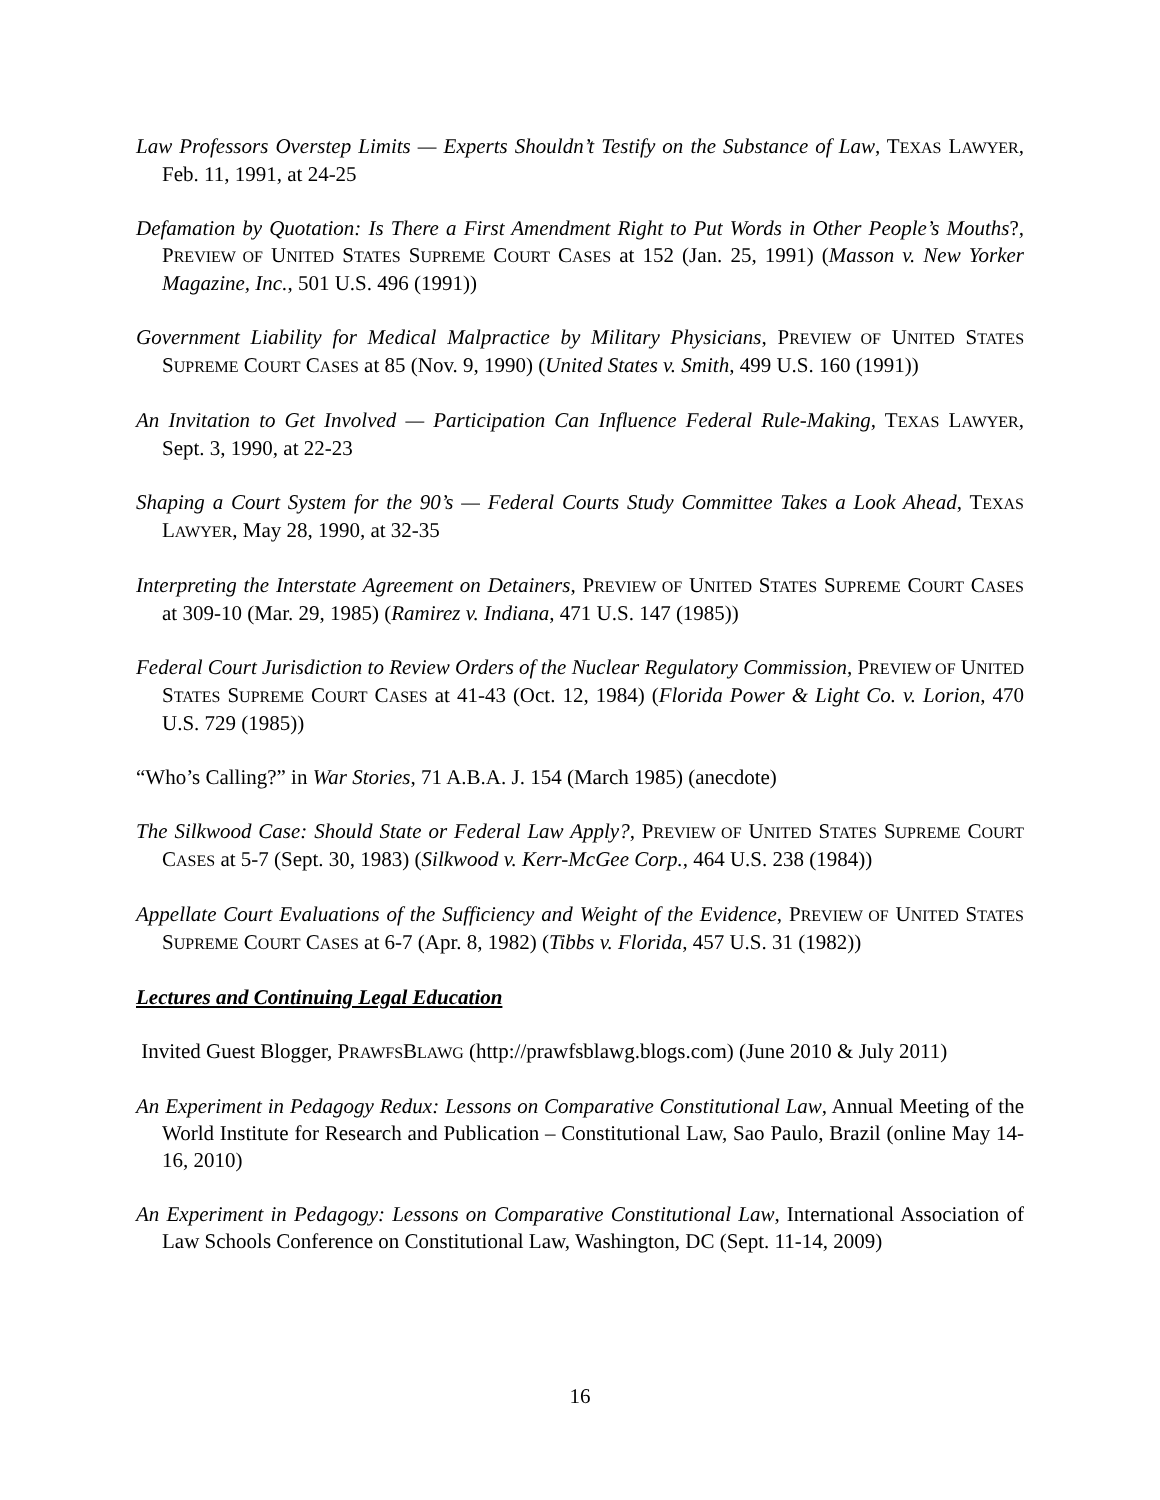Law Professors Overstep Limits — Experts Shouldn’t Testify on the Substance of Law, TEXAS LAWYER, Feb. 11, 1991, at 24-25
Defamation by Quotation: Is There a First Amendment Right to Put Words in Other People’s Mouths?, PREVIEW OF UNITED STATES SUPREME COURT CASES at 152 (Jan. 25, 1991) (Masson v. New Yorker Magazine, Inc., 501 U.S. 496 (1991))
Government Liability for Medical Malpractice by Military Physicians, PREVIEW OF UNITED STATES SUPREME COURT CASES at 85 (Nov. 9, 1990) (United States v. Smith, 499 U.S. 160 (1991))
An Invitation to Get Involved — Participation Can Influence Federal Rule-Making, TEXAS LAWYER, Sept. 3, 1990, at 22-23
Shaping a Court System for the 90’s — Federal Courts Study Committee Takes a Look Ahead, TEXAS LAWYER, May 28, 1990, at 32-35
Interpreting the Interstate Agreement on Detainers, PREVIEW OF UNITED STATES SUPREME COURT CASES at 309-10 (Mar. 29, 1985) (Ramirez v. Indiana, 471 U.S. 147 (1985))
Federal Court Jurisdiction to Review Orders of the Nuclear Regulatory Commission, PREVIEW OF UNITED STATES SUPREME COURT CASES at 41-43 (Oct. 12, 1984) (Florida Power & Light Co. v. Lorion, 470 U.S. 729 (1985))
“Who’s Calling?” in War Stories, 71 A.B.A. J. 154 (March 1985) (anecdote)
The Silkwood Case: Should State or Federal Law Apply?, PREVIEW OF UNITED STATES SUPREME COURT CASES at 5-7 (Sept. 30, 1983) (Silkwood v. Kerr-McGee Corp., 464 U.S. 238 (1984))
Appellate Court Evaluations of the Sufficiency and Weight of the Evidence, PREVIEW OF UNITED STATES SUPREME COURT CASES at 6-7 (Apr. 8, 1982) (Tibbs v. Florida, 457 U.S. 31 (1982))
Lectures and Continuing Legal Education
Invited Guest Blogger, PRAWFSBLAWG (http://prawfsblawg.blogs.com) (June 2010 & July 2011)
An Experiment in Pedagogy Redux: Lessons on Comparative Constitutional Law, Annual Meeting of the World Institute for Research and Publication – Constitutional Law, Sao Paulo, Brazil (online May 14-16, 2010)
An Experiment in Pedagogy: Lessons on Comparative Constitutional Law, International Association of Law Schools Conference on Constitutional Law, Washington, DC (Sept. 11-14, 2009)
16